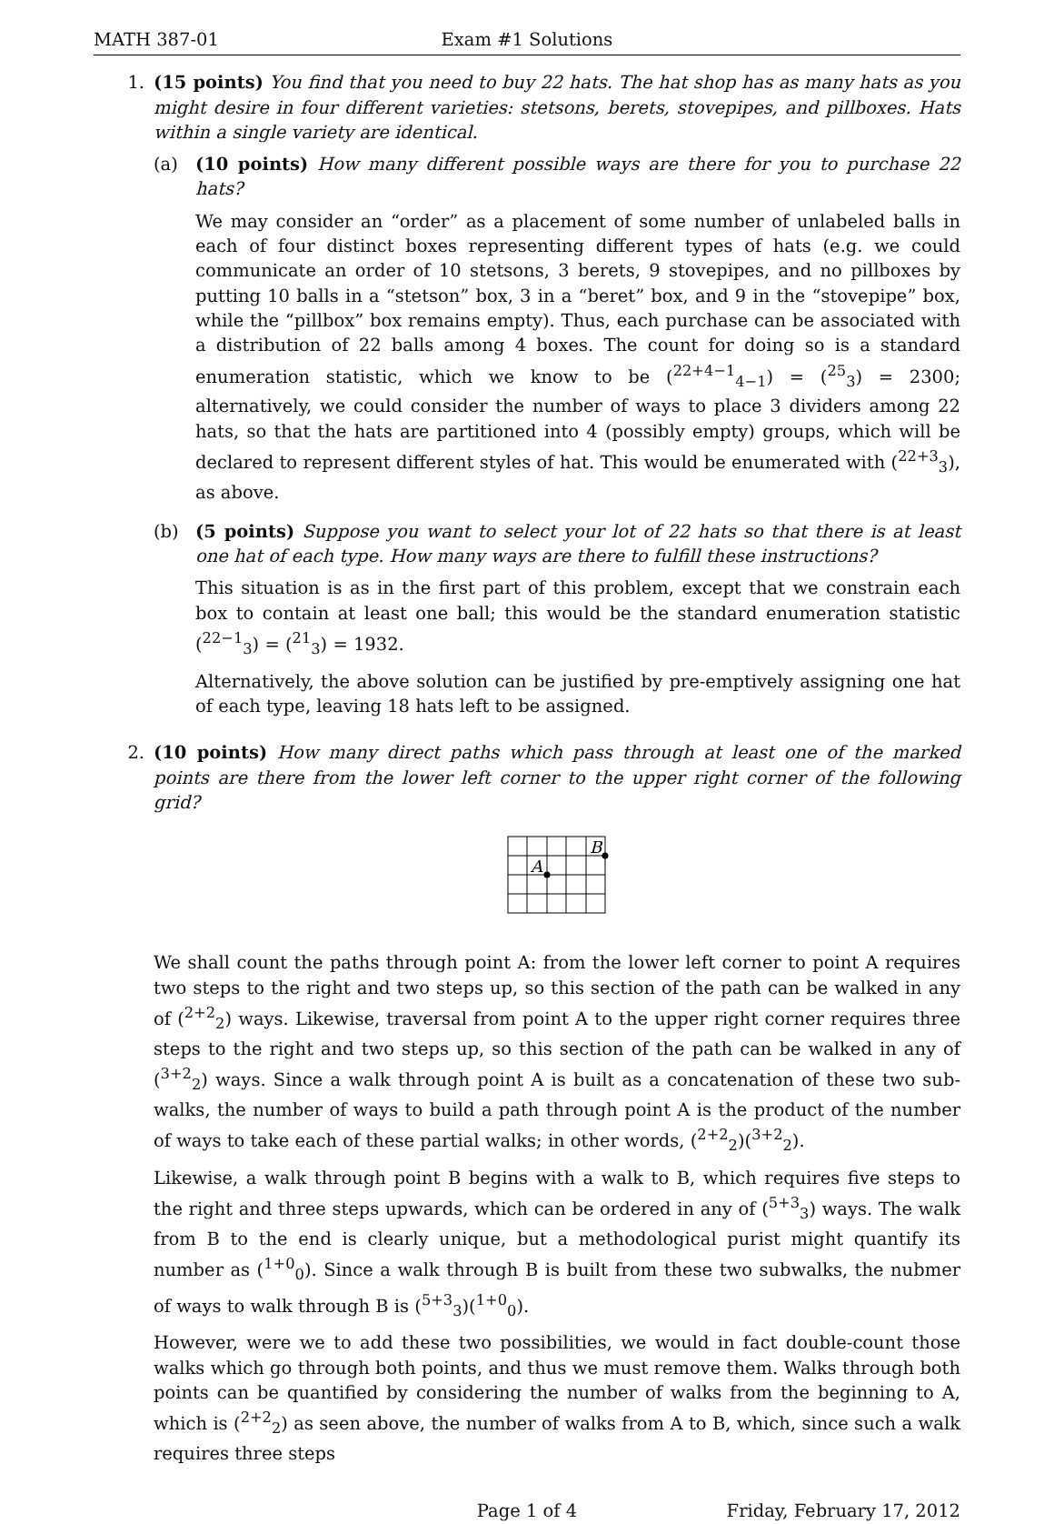MATH 387-01 Exam #1 Solutions
1. (15 points) You find that you need to buy 22 hats. The hat shop has as many hats as you might desire in four different varieties: stetsons, berets, stovepipes, and pillboxes. Hats within a single variety are identical.
(a) (10 points) How many different possible ways are there for you to purchase 22 hats?
We may consider an “order” as a placement of some number of unlabeled balls in each of four distinct boxes representing different types of hats (e.g. we could communicate an order of 10 stetsons, 3 berets, 9 stovepipes, and no pillboxes by putting 10 balls in a “stetson” box, 3 in a “beret” box, and 9 in the “stovepipe” box, while the “pillbox” box remains empty). Thus, each purchase can be associated with a distribution of 22 balls among 4 boxes. The count for doing so is a standard enumeration statistic, which we know to be (<sup>22+4−1</sup><sub>4−1</sub>) = (<sup>25</sup><sub>3</sub>) = 2300; alternatively, we could consider the number of ways to place 3 dividers among 22 hats, so that the hats are partitioned into 4 (possibly empty) groups, which will be declared to represent different styles of hat. This would be enumerated with (<sup>22+3</sup><sub>3</sub>), as above.
(b) (5 points) Suppose you want to select your lot of 22 hats so that there is at least one hat of each type. How many ways are there to fulfill these instructions?
This situation is as in the first part of this problem, except that we constrain each box to contain at least one ball; this would be the standard enumeration statistic (<sup>22−1</sup><sub>3</sub>) = (<sup>21</sup><sub>3</sub>) = 1932.
Alternatively, the above solution can be justified by pre-emptively assigning one hat of each type, leaving 18 hats left to be assigned.
2. (10 points) How many direct paths which pass through at least one of the marked points are there from the lower left corner to the upper right corner of the following grid?
A
B
We shall count the paths through point A: from the lower left corner to point A requires two steps to the right and two steps up, so this section of the path can be walked in any of (<sup>2+2</sup><sub>2</sub>) ways. Likewise, traversal from point A to the upper right corner requires three steps to the right and two steps up, so this section of the path can be walked in any of (<sup>3+2</sup><sub>2</sub>) ways. Since a walk through point A is built as a concatenation of these two sub-walks, the number of ways to build a path through point A is the product of the number of ways to take each of these partial walks; in other words, (<sup>2+2</sup><sub>2</sub>)(<sup>3+2</sup><sub>2</sub>).
Likewise, a walk through point B begins with a walk to B, which requires five steps to the right and three steps upwards, which can be ordered in any of (<sup>5+3</sup><sub>3</sub>) ways. The walk from B to the end is clearly unique, but a methodological purist might quantify its number as (<sup>1+0</sup><sub>0</sub>). Since a walk through B is built from these two subwalks, the nubmer of ways to walk through B is (<sup>5+3</sup><sub>3</sub>)(<sup>1+0</sup><sub>0</sub>).
However, were we to add these two possibilities, we would in fact double-count those walks which go through both points, and thus we must remove them. Walks through both points can be quantified by considering the number of walks from the beginning to A, which is (<sup>2+2</sup><sub>2</sub>) as seen above, the number of walks from A to B, which, since such a walk requires three steps
Page 1 of 4 Friday, February 17, 2012